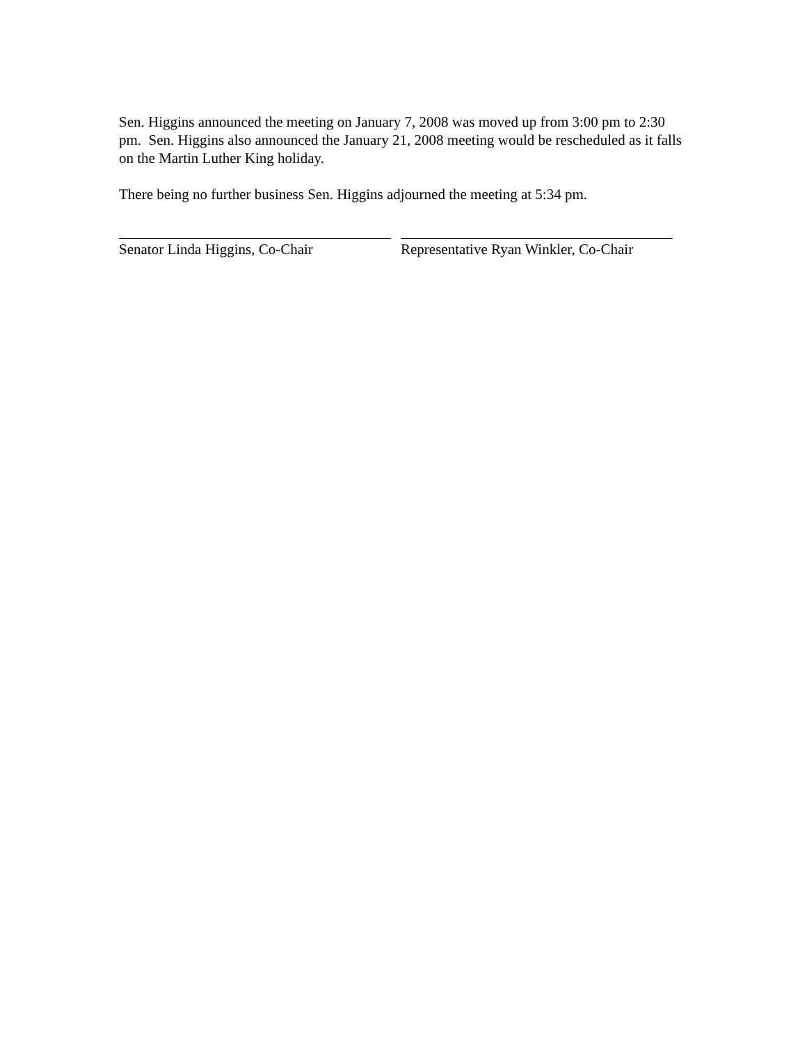Sen. Higgins announced the meeting on January 7, 2008 was moved up from 3:00 pm to 2:30 pm. Sen. Higgins also announced the January 21, 2008 meeting would be rescheduled as it falls on the Martin Luther King holiday.
There being no further business Sen. Higgins adjourned the meeting at 5:34 pm.
Senator Linda Higgins, Co-Chair Representative Ryan Winkler, Co-Chair